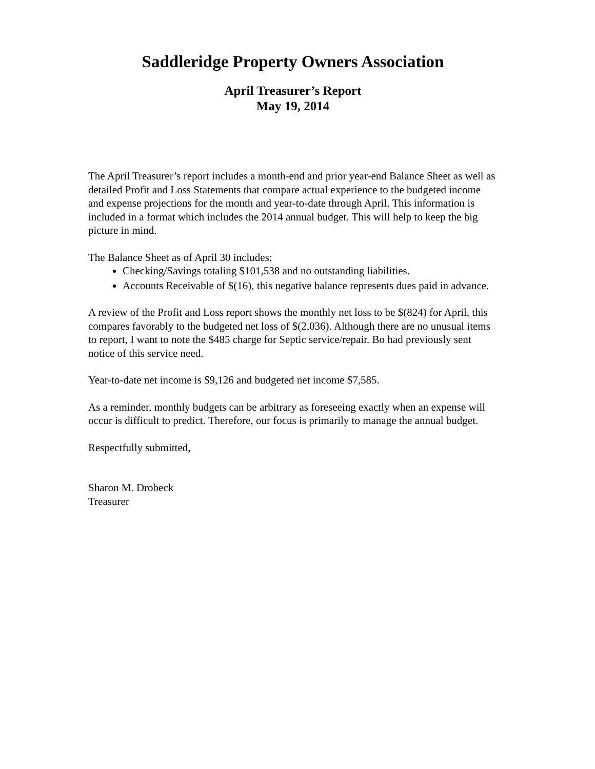Saddleridge Property Owners Association
April Treasurer’s Report
May 19, 2014
The April Treasurer’s report includes a month-end and prior year-end Balance Sheet as well as detailed Profit and Loss Statements that compare actual experience to the budgeted income and expense projections for the month and year-to-date through April. This information is included in a format which includes the 2014 annual budget. This will help to keep the big picture in mind.
The Balance Sheet as of April 30 includes:
Checking/Savings totaling $101,538 and no outstanding liabilities.
Accounts Receivable of $(16), this negative balance represents dues paid in advance.
A review of the Profit and Loss report shows the monthly net loss to be $(824) for April, this compares favorably to the budgeted net loss of $(2,036). Although there are no unusual items to report, I want to note the $485 charge for Septic service/repair. Bo had previously sent notice of this service need.
Year-to-date net income is $9,126 and budgeted net income $7,585.
As a reminder, monthly budgets can be arbitrary as foreseeing exactly when an expense will occur is difficult to predict. Therefore, our focus is primarily to manage the annual budget.
Respectfully submitted,
Sharon M. Drobeck
Treasurer